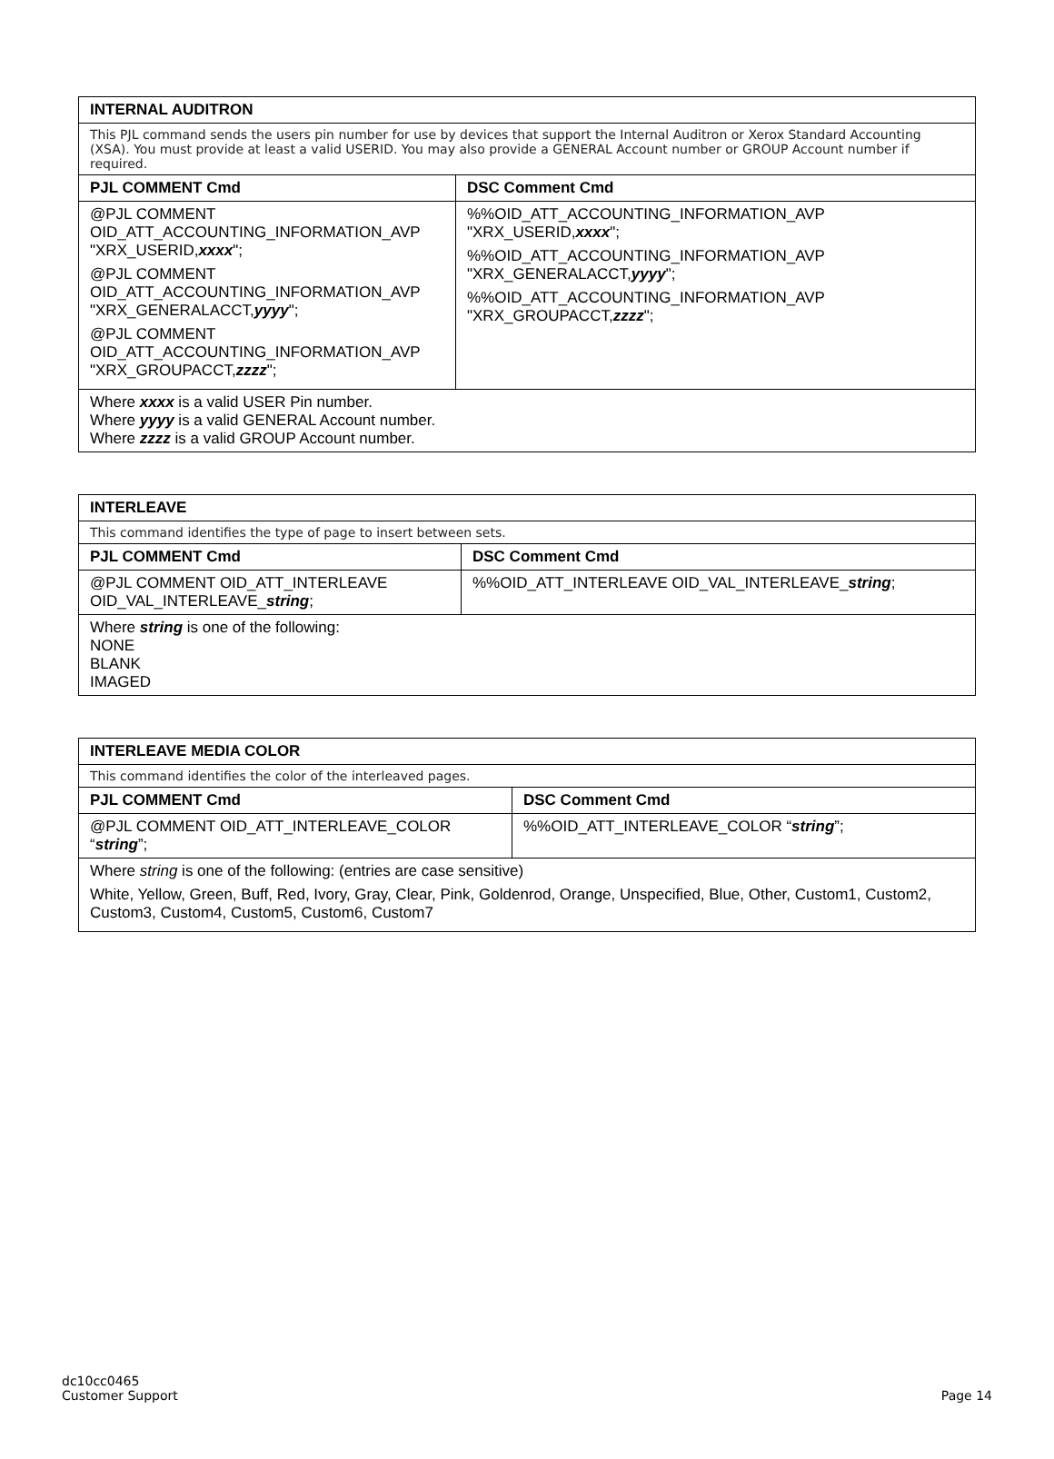| INTERNAL AUDITRON | |
| --- | --- |
| This PJL command sends the users pin number for use by devices that support the Internal Auditron or Xerox Standard Accounting (XSA). You must provide at least a valid USERID. You may also provide a GENERAL Account number or GROUP Account number if required. | |
| PJL COMMENT Cmd | DSC Comment Cmd |
| @PJL COMMENT OID_ATT_ACCOUNTING_INFORMATION_AVP "XRX_USERID, xxxx "; @PJL COMMENT OID_ATT_ACCOUNTING_INFORMATION_AVP "XRX_GENERALACCT, yyyy "; @PJL COMMENT OID_ATT_ACCOUNTING_INFORMATION_AVP "XRX_GROUPACCT, zzzz "; | %%OID_ATT_ACCOUNTING_INFORMATION_AVP "XRX_USERID, xxxx "; %%OID_ATT_ACCOUNTING_INFORMATION_AVP "XRX_GENERALACCT, yyyy "; %%OID_ATT_ACCOUNTING_INFORMATION_AVP "XRX_GROUPACCT, zzzz "; |
| Where xxxx is a valid USER Pin number. Where yyyy is a valid GENERAL Account number. Where zzzz is a valid GROUP Account number. | |
| INTERLEAVE | |
| --- | --- |
| This command identifies the type of page to insert between sets. | |
| PJL COMMENT Cmd | DSC Comment Cmd |
| @PJL COMMENT OID_ATT_INTERLEAVE OID_VAL_INTERLEAVE_ string ; | %%OID_ATT_INTERLEAVE OID_VAL_INTERLEAVE_ string ; |
| Where string is one of the following: NONE BLANK IMAGED | |
| INTERLEAVE MEDIA COLOR | |
| --- | --- |
| This command identifies the color of the interleaved pages. | |
| PJL COMMENT Cmd | DSC Comment Cmd |
| @PJL COMMENT OID_ATT_INTERLEAVE_COLOR “ string ”; | %%OID_ATT_INTERLEAVE_COLOR “ string ”; |
| Where string is one of the following: (entries are case sensitive) White, Yellow, Green, Buff, Red, Ivory, Gray, Clear, Pink, Goldenrod, Orange, Unspecified, Blue, Other, Custom1, Custom2, Custom3, Custom4, Custom5, Custom6, Custom7 | |
dc10cc0465
Customer Support
Page 14